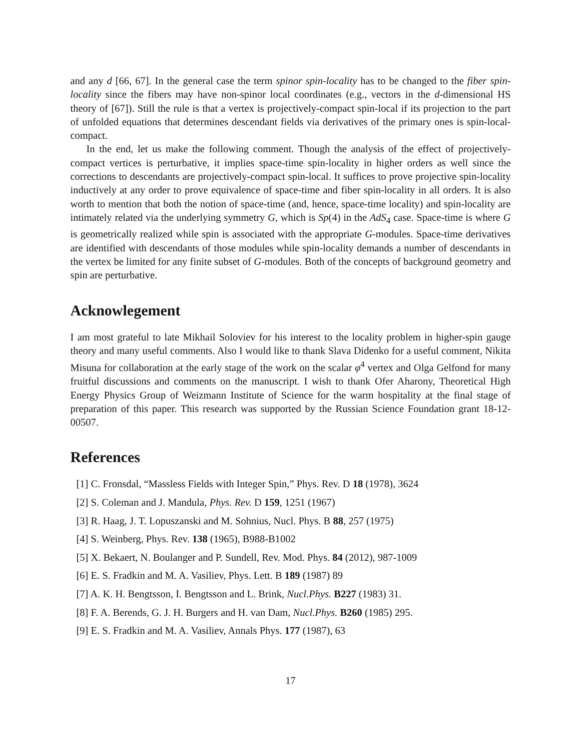and any d [66, 67]. In the general case the term spinor spin-locality has to be changed to the fiber spin-locality since the fibers may have non-spinor local coordinates (e.g., vectors in the d-dimensional HS theory of [67]). Still the rule is that a vertex is projectively-compact spin-local if its projection to the part of unfolded equations that determines descendant fields via derivatives of the primary ones is spin-local-compact.
In the end, let us make the following comment. Though the analysis of the effect of projectively-compact vertices is perturbative, it implies space-time spin-locality in higher orders as well since the corrections to descendants are projectively-compact spin-local. It suffices to prove projective spin-locality inductively at any order to prove equivalence of space-time and fiber spin-locality in all orders. It is also worth to mention that both the notion of space-time (and, hence, space-time locality) and spin-locality are intimately related via the underlying symmetry G, which is Sp(4) in the AdS<sub>4</sub> case. Space-time is where G is geometrically realized while spin is associated with the appropriate G-modules. Space-time derivatives are identified with descendants of those modules while spin-locality demands a number of descendants in the vertex be limited for any finite subset of G-modules. Both of the concepts of background geometry and spin are perturbative.
Acknowlegement
I am most grateful to late Mikhail Soloviev for his interest to the locality problem in higher-spin gauge theory and many useful comments. Also I would like to thank Slava Didenko for a useful comment, Nikita Misuna for collaboration at the early stage of the work on the scalar φ<sup>4</sup> vertex and Olga Gelfond for many fruitful discussions and comments on the manuscript. I wish to thank Ofer Aharony, Theoretical High Energy Physics Group of Weizmann Institute of Science for the warm hospitality at the final stage of preparation of this paper. This research was supported by the Russian Science Foundation grant 18-12-00507.
References
[1] C. Fronsdal, “Massless Fields with Integer Spin,” Phys. Rev. D 18 (1978), 3624
[2] S. Coleman and J. Mandula, Phys. Rev. D 159, 1251 (1967)
[3] R. Haag, J. T. Lopuszanski and M. Sohnius, Nucl. Phys. B 88, 257 (1975)
[4] S. Weinberg, Phys. Rev. 138 (1965), B988-B1002
[5] X. Bekaert, N. Boulanger and P. Sundell, Rev. Mod. Phys. 84 (2012), 987-1009
[6] E. S. Fradkin and M. A. Vasiliev, Phys. Lett. B 189 (1987) 89
[7] A. K. H. Bengtsson, I. Bengtsson and L. Brink, Nucl.Phys. B227 (1983) 31.
[8] F. A. Berends, G. J. H. Burgers and H. van Dam, Nucl.Phys. B260 (1985) 295.
[9] E. S. Fradkin and M. A. Vasiliev, Annals Phys. 177 (1987), 63
17